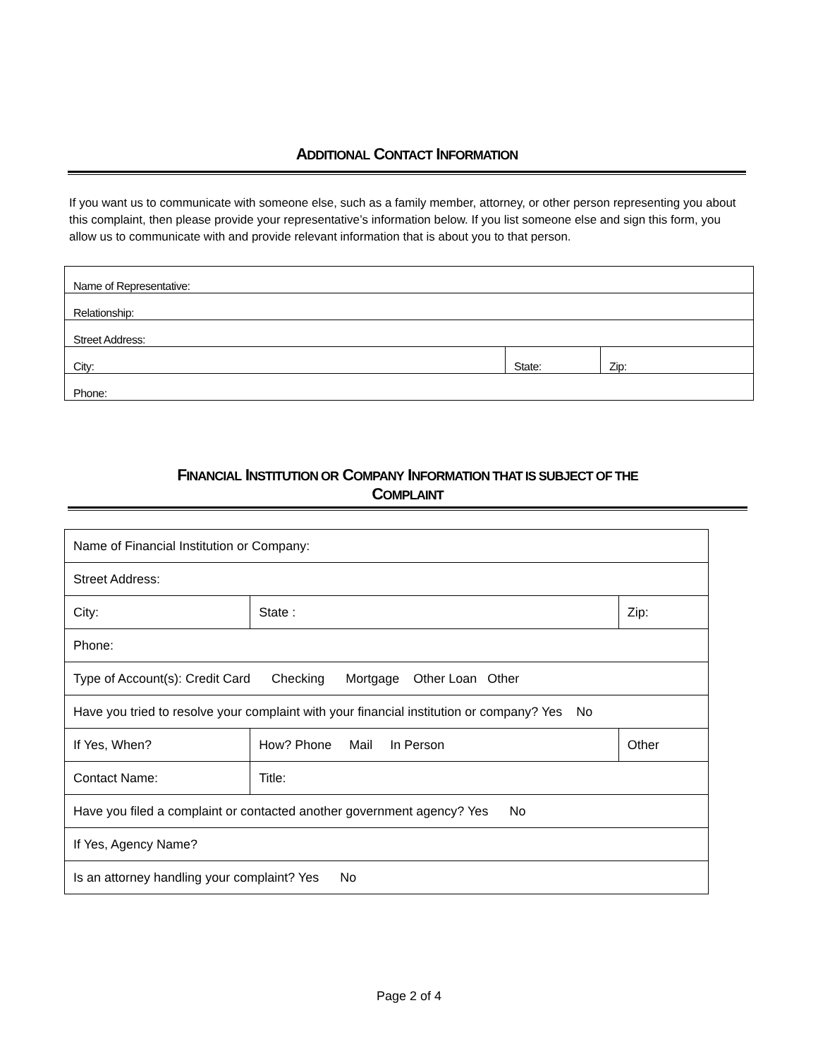ADDITIONAL CONTACT INFORMATION
If you want us to communicate with someone else, such as a family member, attorney, or other person representing you about this complaint, then please provide your representative’s information below. If you list someone else and sign this form, you allow us to communicate with and provide relevant information that is about you to that person.
| Name of Representative: | | |
| Relationship: | | |
| Street Address: | | |
| City: | State: | Zip: |
| Phone: | | |
FINANCIAL INSTITUTION OR COMPANY INFORMATION THAT IS SUBJECT OF THE
COMPLAINT
| Name of Financial Institution or Company: | | | | |
| Street Address: | | | | |
| City: | | | State : | Zip: |
| Phone: | | | | |
| Type of Account(s): Credit Card Checking Mortgage Other Loan Other | | | | |
| Have you tried to resolve your complaint with your financial institution or company? Yes No | | | | |
| If Yes, When? | How? Phone Mail In Person | | | Other |
| Contact Name: | | Title: | | |
| Have you filed a complaint or contacted another government agency? Yes No | | | | |
| If Yes, Agency Name? | | | | |
| Is an attorney handling your complaint? Yes No | | | | |
Page 2 of 4